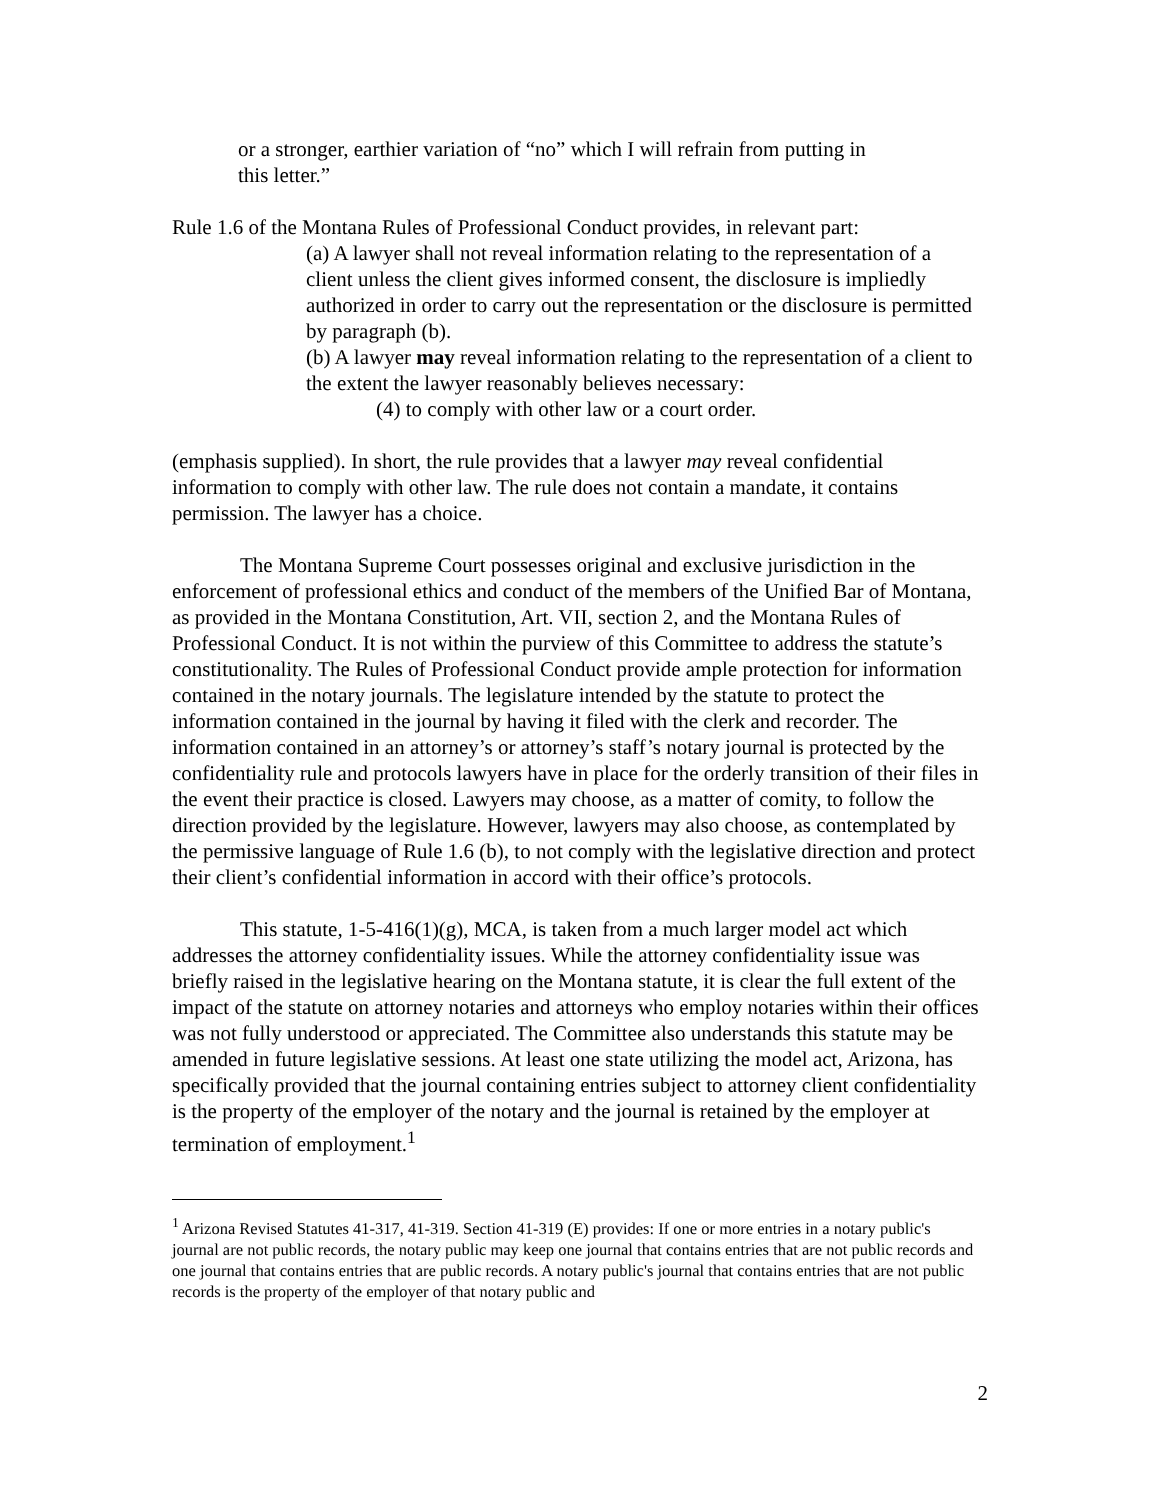or a stronger, earthier variation of “no” which I will refrain from putting in
this letter.”
Rule 1.6 of the Montana Rules of Professional Conduct provides, in relevant part:
(a) A lawyer shall not reveal information relating to the representation of a client unless the client gives informed consent, the disclosure is impliedly authorized in order to carry out the representation or the disclosure is permitted by paragraph (b).
(b) A lawyer may reveal information relating to the representation of a client to the extent the lawyer reasonably believes necessary:
(4) to comply with other law or a court order.
(emphasis supplied). In short, the rule provides that a lawyer may reveal confidential information to comply with other law. The rule does not contain a mandate, it contains permission. The lawyer has a choice.
The Montana Supreme Court possesses original and exclusive jurisdiction in the enforcement of professional ethics and conduct of the members of the Unified Bar of Montana, as provided in the Montana Constitution, Art. VII, section 2, and the Montana Rules of Professional Conduct. It is not within the purview of this Committee to address the statute’s constitutionality. The Rules of Professional Conduct provide ample protection for information contained in the notary journals. The legislature intended by the statute to protect the information contained in the journal by having it filed with the clerk and recorder. The information contained in an attorney’s or attorney’s staff’s notary journal is protected by the confidentiality rule and protocols lawyers have in place for the orderly transition of their files in the event their practice is closed. Lawyers may choose, as a matter of comity, to follow the direction provided by the legislature. However, lawyers may also choose, as contemplated by the permissive language of Rule 1.6 (b), to not comply with the legislative direction and protect their client’s confidential information in accord with their office’s protocols.
This statute, 1-5-416(1)(g), MCA, is taken from a much larger model act which addresses the attorney confidentiality issues. While the attorney confidentiality issue was briefly raised in the legislative hearing on the Montana statute, it is clear the full extent of the impact of the statute on attorney notaries and attorneys who employ notaries within their offices was not fully understood or appreciated. The Committee also understands this statute may be amended in future legislative sessions. At least one state utilizing the model act, Arizona, has specifically provided that the journal containing entries subject to attorney client confidentiality is the property of the employer of the notary and the journal is retained by the employer at termination of employment.<sup>1</sup>
<sup>1</sup> Arizona Revised Statutes 41-317, 41-319. Section 41-319 (E) provides: If one or more entries in a notary public's journal are not public records, the notary public may keep one journal that contains entries that are not public records and one journal that contains entries that are public records. A notary public's journal that contains entries that are not public records is the property of the employer of that notary public and
2